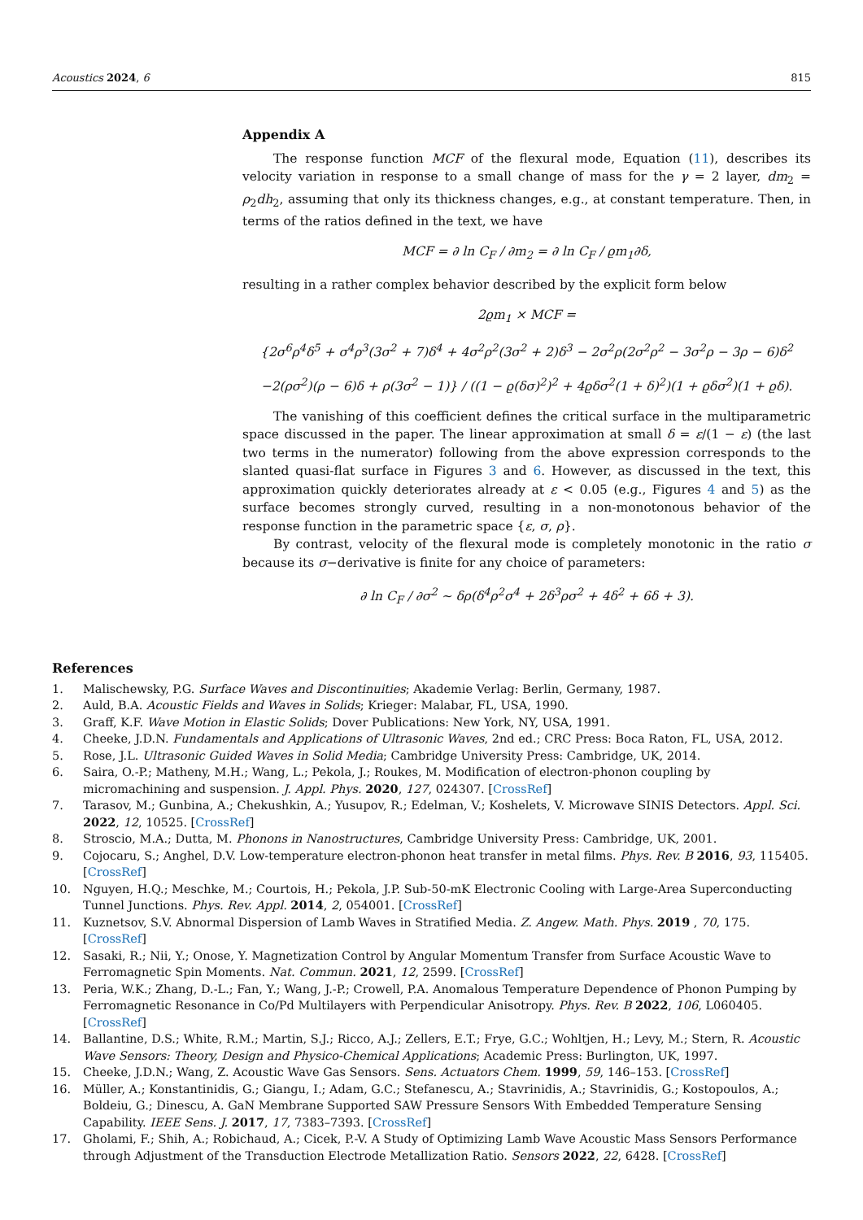Acoustics 2024, 6 815
Appendix A
The response function MCF of the flexural mode, Equation (11), describes its velocity variation in response to a small change of mass for the γ = 2 layer, dm<sub>2</sub> = ρ<sub>2</sub>dh<sub>2</sub>, assuming that only its thickness changes, e.g., at constant temperature. Then, in terms of the ratios defined in the text, we have
MCF = ∂ ln C<sub>F</sub> / ∂m<sub>2</sub> = ∂ ln C<sub>F</sub> / ϱm<sub>1</sub>∂δ,
resulting in a rather complex behavior described by the explicit form below
2ϱm<sub>1</sub> × MCF =
{2σ<sup>6</sup>ρ<sup>4</sup>δ<sup>5</sup> + σ<sup>4</sup>ρ<sup>3</sup>(3σ<sup>2</sup> + 7)δ<sup>4</sup> + 4σ<sup>2</sup>ρ<sup>2</sup>(3σ<sup>2</sup> + 2)δ<sup>3</sup> − 2σ<sup>2</sup>ρ(2σ<sup>2</sup>ρ<sup>2</sup> − 3σ<sup>2</sup>ρ − 3ρ − 6)δ<sup>2</sup>
−2(ρσ<sup>2</sup>)(ρ − 6)δ + ρ(3σ<sup>2</sup> − 1)} / ((1 − ϱ(δσ)<sup>2</sup>)<sup>2</sup> + 4ϱδσ<sup>2</sup>(1 + δ)<sup>2</sup>)(1 + ϱδσ<sup>2</sup>)(1 + ϱδ).
The vanishing of this coefficient defines the critical surface in the multiparametric space discussed in the paper. The linear approximation at small δ = ε/(1 − ε) (the last two terms in the numerator) following from the above expression corresponds to the slanted quasi-flat surface in Figures 3 and 6. However, as discussed in the text, this approximation quickly deteriorates already at ε < 0.05 (e.g., Figures 4 and 5) as the surface becomes strongly curved, resulting in a non-monotonous behavior of the response function in the parametric space {ε, σ, ρ}.
By contrast, velocity of the flexural mode is completely monotonic in the ratio σ because its σ−derivative is finite for any choice of parameters:
∂ ln C<sub>F</sub> / ∂σ<sup>2</sup> ∼ δρ(δ<sup>4</sup>ρ<sup>2</sup>σ<sup>4</sup> + 2δ<sup>3</sup>ρσ<sup>2</sup> + 4δ<sup>2</sup> + 6δ + 3).
References
1. Malischewsky, P.G. Surface Waves and Discontinuities; Akademie Verlag: Berlin, Germany, 1987.
2. Auld, B.A. Acoustic Fields and Waves in Solids; Krieger: Malabar, FL, USA, 1990.
3. Graff, K.F. Wave Motion in Elastic Solids; Dover Publications: New York, NY, USA, 1991.
4. Cheeke, J.D.N. Fundamentals and Applications of Ultrasonic Waves, 2nd ed.; CRC Press: Boca Raton, FL, USA, 2012.
5. Rose, J.L. Ultrasonic Guided Waves in Solid Media; Cambridge University Press: Cambridge, UK, 2014.
6. Saira, O.-P.; Matheny, M.H.; Wang, L.; Pekola, J.; Roukes, M. Modification of electron-phonon coupling by micromachining and suspension. J. Appl. Phys. 2020, 127, 024307. [CrossRef]
7. Tarasov, M.; Gunbina, A.; Chekushkin, A.; Yusupov, R.; Edelman, V.; Koshelets, V. Microwave SINIS Detectors. Appl. Sci. 2022, 12, 10525. [CrossRef]
8. Stroscio, M.A.; Dutta, M. Phonons in Nanostructures, Cambridge University Press: Cambridge, UK, 2001.
9. Cojocaru, S.; Anghel, D.V. Low-temperature electron-phonon heat transfer in metal films. Phys. Rev. B 2016, 93, 115405. [CrossRef]
10. Nguyen, H.Q.; Meschke, M.; Courtois, H.; Pekola, J.P. Sub-50-mK Electronic Cooling with Large-Area Superconducting Tunnel Junctions. Phys. Rev. Appl. 2014, 2, 054001. [CrossRef]
11. Kuznetsov, S.V. Abnormal Dispersion of Lamb Waves in Stratified Media. Z. Angew. Math. Phys. 2019 , 70, 175. [CrossRef]
12. Sasaki, R.; Nii, Y.; Onose, Y. Magnetization Control by Angular Momentum Transfer from Surface Acoustic Wave to Ferromagnetic Spin Moments. Nat. Commun. 2021, 12, 2599. [CrossRef]
13. Peria, W.K.; Zhang, D.-L.; Fan, Y.; Wang, J.-P.; Crowell, P.A. Anomalous Temperature Dependence of Phonon Pumping by Ferromagnetic Resonance in Co/Pd Multilayers with Perpendicular Anisotropy. Phys. Rev. B 2022, 106, L060405. [CrossRef]
14. Ballantine, D.S.; White, R.M.; Martin, S.J.; Ricco, A.J.; Zellers, E.T.; Frye, G.C.; Wohltjen, H.; Levy, M.; Stern, R. Acoustic Wave Sensors: Theory, Design and Physico-Chemical Applications; Academic Press: Burlington, UK, 1997.
15. Cheeke, J.D.N.; Wang, Z. Acoustic Wave Gas Sensors. Sens. Actuators Chem. 1999, 59, 146–153. [CrossRef]
16. Müller, A.; Konstantinidis, G.; Giangu, I.; Adam, G.C.; Stefanescu, A.; Stavrinidis, A.; Stavrinidis, G.; Kostopoulos, A.; Boldeiu, G.; Dinescu, A. GaN Membrane Supported SAW Pressure Sensors With Embedded Temperature Sensing Capability. IEEE Sens. J. 2017, 17, 7383–7393. [CrossRef]
17. Gholami, F.; Shih, A.; Robichaud, A.; Cicek, P.-V. A Study of Optimizing Lamb Wave Acoustic Mass Sensors Performance through Adjustment of the Transduction Electrode Metallization Ratio. Sensors 2022, 22, 6428. [CrossRef]